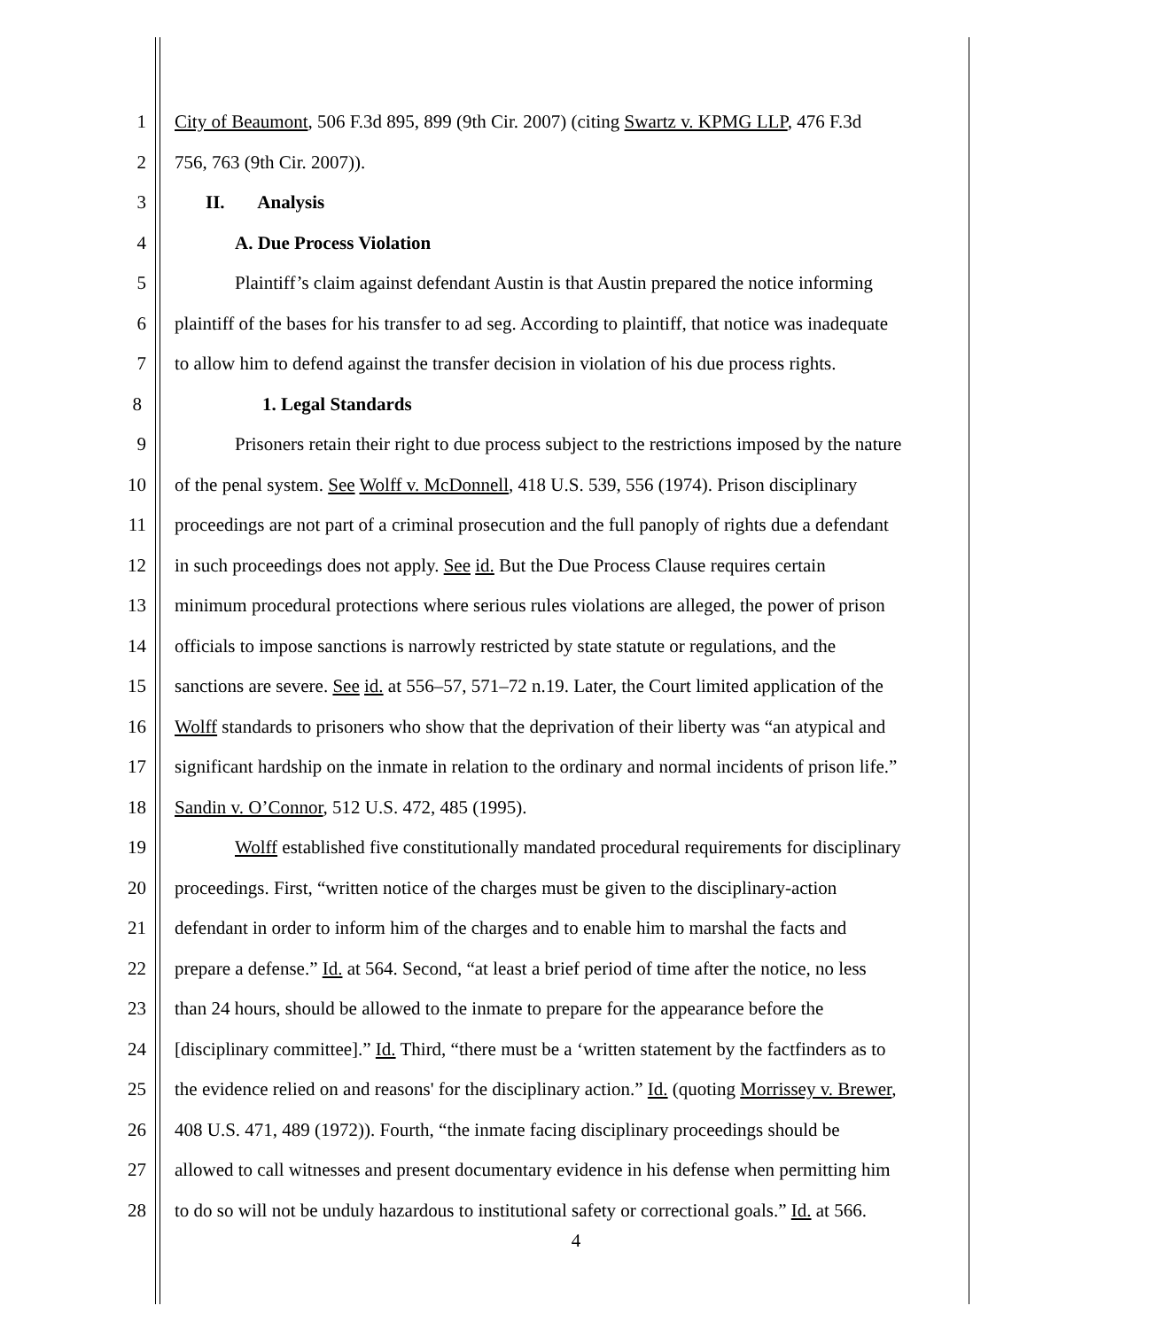1 City of Beaumont, 506 F.3d 895, 899 (9th Cir. 2007) (citing Swartz v. KPMG LLP, 476 F.3d
2 756, 763 (9th Cir. 2007)).
3 II. Analysis
4 A. Due Process Violation
5 Plaintiff’s claim against defendant Austin is that Austin prepared the notice informing
6 plaintiff of the bases for his transfer to ad seg. According to plaintiff, that notice was inadequate
7 to allow him to defend against the transfer decision in violation of his due process rights.
8 1. Legal Standards
9 Prisoners retain their right to due process subject to the restrictions imposed by the nature
10 of the penal system. See Wolff v. McDonnell, 418 U.S. 539, 556 (1974). Prison disciplinary
11 proceedings are not part of a criminal prosecution and the full panoply of rights due a defendant
12 in such proceedings does not apply. See id. But the Due Process Clause requires certain
13 minimum procedural protections where serious rules violations are alleged, the power of prison
14 officials to impose sanctions is narrowly restricted by state statute or regulations, and the
15 sanctions are severe. See id. at 556–57, 571–72 n.19. Later, the Court limited application of the
16 Wolff standards to prisoners who show that the deprivation of their liberty was “an atypical and
17 significant hardship on the inmate in relation to the ordinary and normal incidents of prison life.”
18 Sandin v. O’Connor, 512 U.S. 472, 485 (1995).
19 Wolff established five constitutionally mandated procedural requirements for disciplinary
20 proceedings. First, “written notice of the charges must be given to the disciplinary-action
21 defendant in order to inform him of the charges and to enable him to marshal the facts and
22 prepare a defense.” Id. at 564. Second, “at least a brief period of time after the notice, no less
23 than 24 hours, should be allowed to the inmate to prepare for the appearance before the
24 [disciplinary committee].” Id. Third, “there must be a ‘written statement by the factfinders as to
25 the evidence relied on and reasons' for the disciplinary action.” Id. (quoting Morrissey v. Brewer,
26 408 U.S. 471, 489 (1972)). Fourth, “the inmate facing disciplinary proceedings should be
27 allowed to call witnesses and present documentary evidence in his defense when permitting him
28 to do so will not be unduly hazardous to institutional safety or correctional goals.” Id. at 566.
4